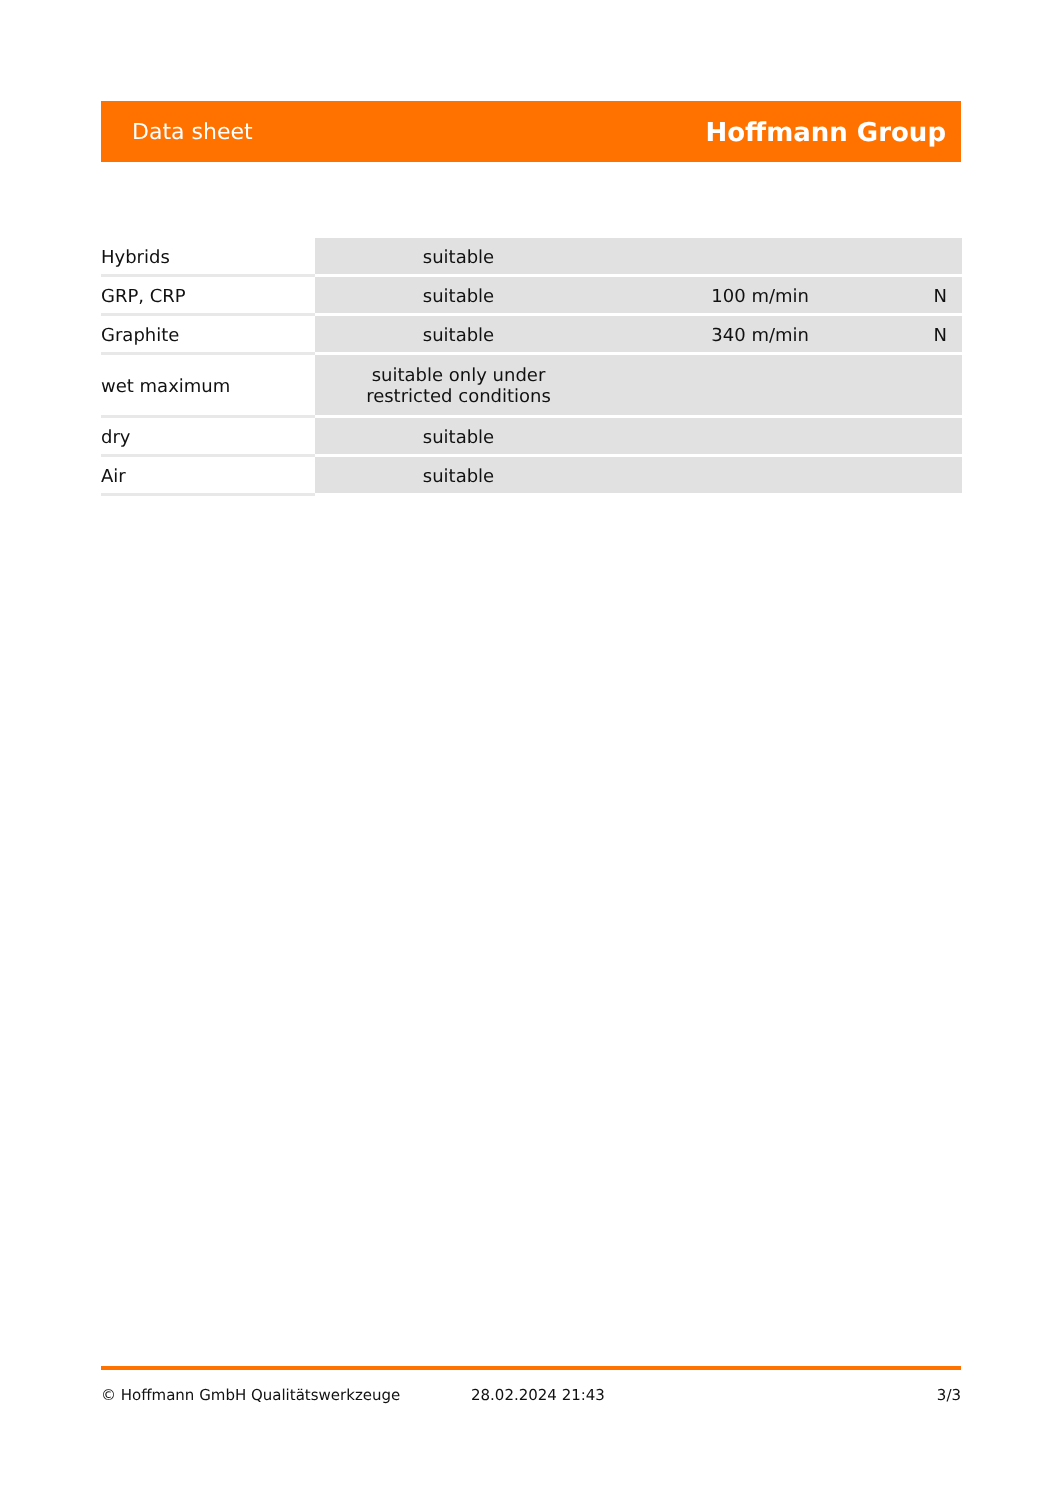Data sheet Hoffmann Group
| Hybrids | suitable | | |
| GRP, CRP | suitable | 100 m/min | N |
| Graphite | suitable | 340 m/min | N |
| wet maximum | suitable only under restricted conditions | | |
| dry | suitable | | |
| Air | suitable | | |
© Hoffmann GmbH Qualitätswerkzeuge 28.02.2024 21:43 3/3